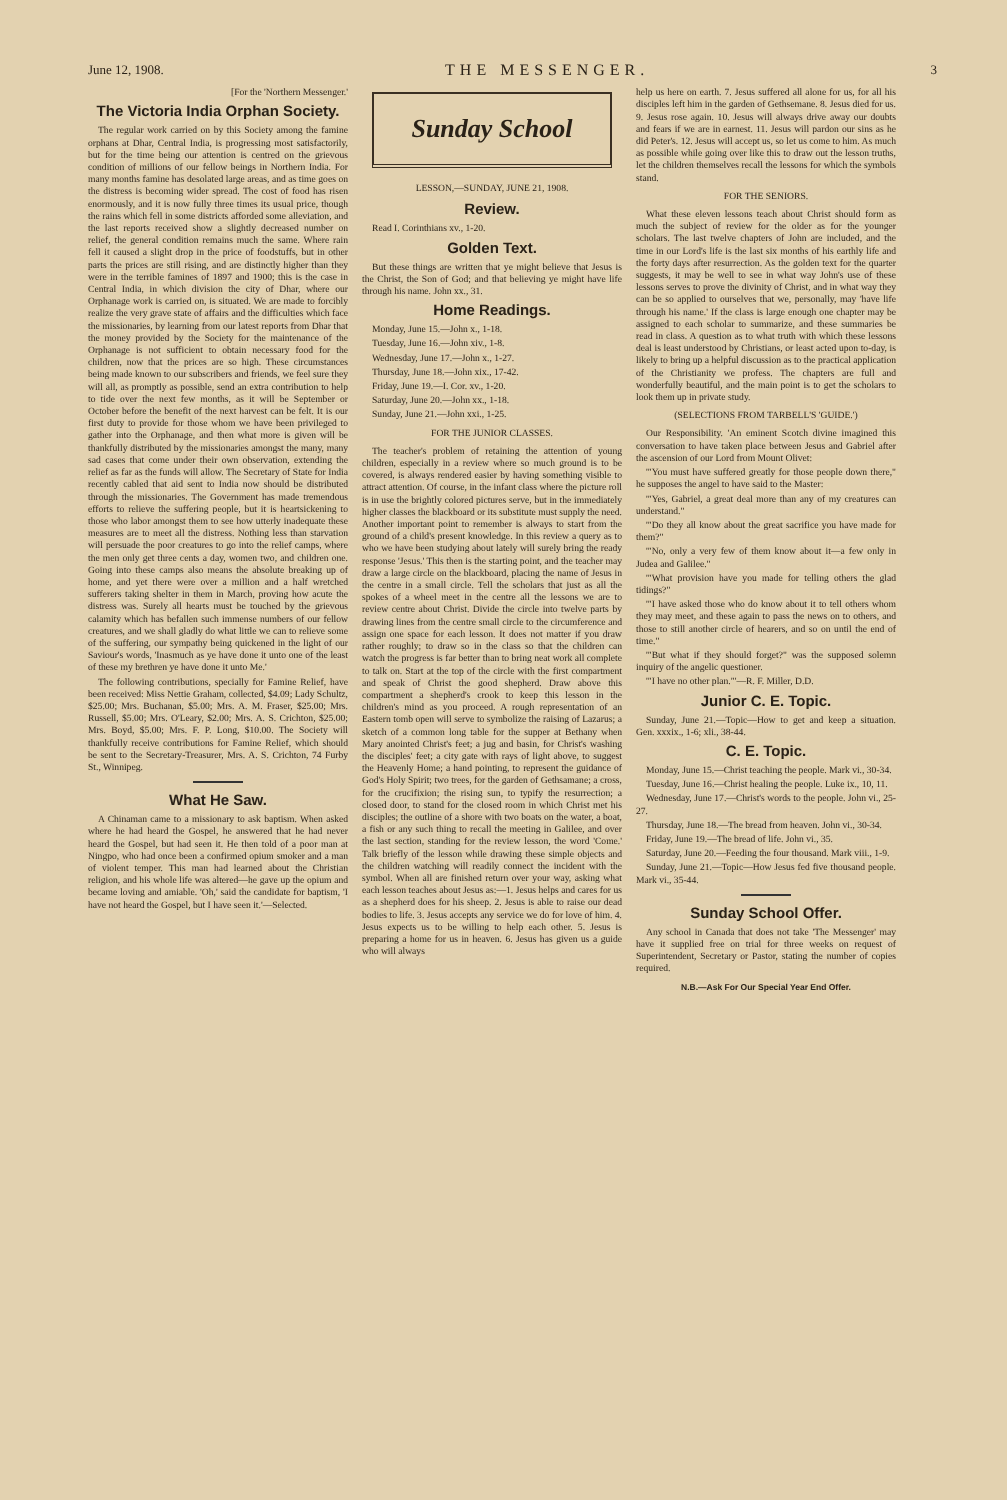June 12, 1908. THE MESSENGER. 3
[For the 'Northern Messenger.'
The Victoria India Orphan Society.
The regular work carried on by this Society among the famine orphans at Dhar, Central India, is progressing most satisfactorily, but for the time being our attention is centred on the grievous condition of millions of our fellow beings in Northern India. For many months famine has desolated large areas, and as time goes on the distress is becoming wider spread. The cost of food has risen enormously, and it is now fully three times its usual price, though the rains which fell in some districts afforded some alleviation, and the last reports received show a slightly decreased number on relief, the general condition remains much the same. Where rain fell it caused a slight drop in the price of foodstuffs, but in other parts the prices are still rising, and are distinctly higher than they were in the terrible famines of 1897 and 1900; this is the case in Central India, in which division the city of Dhar, where our Orphanage work is carried on, is situated. We are made to forcibly realize the very grave state of affairs and the difficulties which face the missionaries, by learning from our latest reports from Dhar that the money provided by the Society for the maintenance of the Orphanage is not sufficient to obtain necessary food for the children, now that the prices are so high. These circumstances being made known to our subscribers and friends, we feel sure they will all, as promptly as possible, send an extra contribution to help to tide over the next few months, as it will be September or October before the benefit of the next harvest can be felt. It is our first duty to provide for those whom we have been privileged to gather into the Orphanage, and then what more is given will be thankfully distributed by the missionaries amongst the many, many sad cases that come under their own observation, extending the relief as far as the funds will allow. The Secretary of State for India recently cabled that aid sent to India now should be distributed through the missionaries. The Government has made tremendous efforts to relieve the suffering people, but it is heartsickening to those who labor amongst them to see how utterly inadequate these measures are to meet all the distress. Nothing less than starvation will persuade the poor creatures to go into the relief camps, where the men only get three cents a day, women two, and children one. Going into these camps also means the absolute breaking up of home, and yet there were over a million and a half wretched sufferers taking shelter in them in March, proving how acute the distress was. Surely all hearts must be touched by the grievous calamity which has befallen such immense numbers of our fellow creatures, and we shall gladly do what little we can to relieve some of the suffering, our sympathy being quickened in the light of our Saviour's words, 'Inasmuch as ye have done it unto one of the least of these my brethren ye have done it unto Me.'
The following contributions, specially for Famine Relief, have been received: Miss Nettie Graham, collected, $4.09; Lady Schultz, $25.00; Mrs. Buchanan, $5.00; Mrs. A. M. Fraser, $25.00; Mrs. Russell, $5.00; Mrs. O'Leary, $2.00; Mrs. A. S. Crichton, $25.00; Mrs. Boyd, $5.00; Mrs. F. P. Long, $10.00. The Society will thankfully receive contributions for Famine Relief, which should be sent to the Secretary-Treasurer, Mrs. A. S. Crichton, 74 Furby St., Winnipeg.
What He Saw.
A Chinaman came to a missionary to ask baptism. When asked where he had heard the Gospel, he answered that he had never heard the Gospel, but had seen it. He then told of a poor man at Ningpo, who had once been a confirmed opium smoker and a man of violent temper. This man had learned about the Christian religion, and his whole life was altered—he gave up the opium and became loving and amiable. 'Oh,' said the candidate for baptism, 'I have not heard the Gospel, but I have seen it.'—Selected.
Sunday School
LESSON,—SUNDAY, JUNE 21, 1908.
Review.
Read I. Corinthians xv., 1-20.
Golden Text.
But these things are written that ye might believe that Jesus is the Christ, the Son of God; and that believing ye might have life through his name. John xx., 31.
Home Readings.
Monday, June 15.—John x., 1-18.
Tuesday, June 16.—John xiv., 1-8.
Wednesday, June 17.—John x., 1-27.
Thursday, June 18.—John xix., 17-42.
Friday, June 19.—I. Cor. xv., 1-20.
Saturday, June 20.—John xx., 1-18.
Sunday, June 21.—John xxi., 1-25.
FOR THE JUNIOR CLASSES.
The teacher's problem of retaining the attention of young children, especially in a review where so much ground is to be covered, is always rendered easier by having something visible to attract attention. Of course, in the infant class where the picture roll is in use the brightly colored pictures serve, but in the immediately higher classes the blackboard or its substitute must supply the need. Another important point to remember is always to start from the ground of a child's present knowledge. In this review a query as to who we have been studying about lately will surely bring the ready response 'Jesus.' This then is the starting point, and the teacher may draw a large circle on the blackboard, placing the name of Jesus in the centre in a small circle. Tell the scholars that just as all the spokes of a wheel meet in the centre all the lessons we are to review centre about Christ. Divide the circle into twelve parts by drawing lines from the centre small circle to the circumference and assign one space for each lesson. It does not matter if you draw rather roughly; to draw so in the class so that the children can watch the progress is far better than to bring neat work all complete to talk on. Start at the top of the circle with the first compartment and speak of Christ the good shepherd. Draw above this compartment a shepherd's crook to keep this lesson in the children's mind as you proceed. A rough representation of an Eastern tomb open will serve to symbolize the raising of Lazarus; a sketch of a common long table for the supper at Bethany when Mary anointed Christ's feet; a jug and basin, for Christ's washing the disciples' feet; a city gate with rays of light above, to suggest the Heavenly Home; a hand pointing, to represent the guidance of God's Holy Spirit; two trees, for the garden of Gethsamane; a cross, for the crucifixion; the rising sun, to typify the resurrection; a closed door, to stand for the closed room in which Christ met his disciples; the outline of a shore with two boats on the water, a boat, a fish or any such thing to recall the meeting in Galilee, and over the last section, standing for the review lesson, the word 'Come.' Talk briefly of the lesson while drawing these simple objects and the children watching will readily connect the incident with the symbol. When all are finished return over your way, asking what each lesson teaches about Jesus as:—1. Jesus helps and cares for us as a shepherd does for his sheep. 2. Jesus is able to raise our dead bodies to life. 3. Jesus accepts any service we do for love of him. 4. Jesus expects us to be willing to help each other. 5. Jesus is preparing a home for us in heaven. 6. Jesus has given us a guide who will always
help us here on earth. 7. Jesus suffered all alone for us, for all his disciples left him in the garden of Gethsemane. 8. Jesus died for us. 9. Jesus rose again. 10. Jesus will always drive away our doubts and fears if we are in earnest. 11. Jesus will pardon our sins as he did Peter's. 12. Jesus will accept us, so let us come to him. As much as possible while going over like this to draw out the lesson truths, let the children themselves recall the lessons for which the symbols stand.
FOR THE SENIORS.
What these eleven lessons teach about Christ should form as much the subject of review for the older as for the younger scholars. The last twelve chapters of John are included, and the time in our Lord's life is the last six months of his earthly life and the forty days after resurrection. As the golden text for the quarter suggests, it may be well to see in what way John's use of these lessons serves to prove the divinity of Christ, and in what way they can be so applied to ourselves that we, personally, may 'have life through his name.' If the class is large enough one chapter may be assigned to each scholar to summarize, and these summaries be read in class. A question as to what truth with which these lessons deal is least understood by Christians, or least acted upon to-day, is likely to bring up a helpful discussion as to the practical application of the Christianity we profess. The chapters are full and wonderfully beautiful, and the main point is to get the scholars to look them up in private study.
(SELECTIONS FROM TARBELL'S 'GUIDE.')
Our Responsibility. 'An eminent Scotch divine imagined this conversation to have taken place between Jesus and Gabriel after the ascension of our Lord from Mount Olivet:
'"You must have suffered greatly for those people down there," he supposes the angel to have said to the Master:
'"Yes, Gabriel, a great deal more than any of my creatures can understand."
'"Do they all know about the great sacrifice you have made for them?"
'"No, only a very few of them know about it—a few only in Judea and Galilee."
'"What provision have you made for telling others the glad tidings?"
'"I have asked those who do know about it to tell others whom they may meet, and these again to pass the news on to others, and those to still another circle of hearers, and so on until the end of time."
'"But what if they should forget?" was the supposed solemn inquiry of the angelic questioner.
'"I have no other plan."'—R. F. Miller, D.D.
Junior C. E. Topic.
Sunday, June 21.—Topic—How to get and keep a situation. Gen. xxxix., 1-6; xli., 38-44.
C. E. Topic.
Monday, June 15.—Christ teaching the people. Mark vi., 30-34.
Tuesday, June 16.—Christ healing the people. Luke ix., 10, 11.
Wednesday, June 17.—Christ's words to the people. John vi., 25-27.
Thursday, June 18.—The bread from heaven. John vi., 30-34.
Friday, June 19.—The bread of life. John vi., 35.
Saturday, June 20.—Feeding the four thousand. Mark viii., 1-9.
Sunday, June 21.—Topic—How Jesus fed five thousand people. Mark vi., 35-44.
Sunday School Offer.
Any school in Canada that does not take 'The Messenger' may have it supplied free on trial for three weeks on request of Superintendent, Secretary or Pastor, stating the number of copies required.
N.B.—Ask For Our Special Year End Offer.